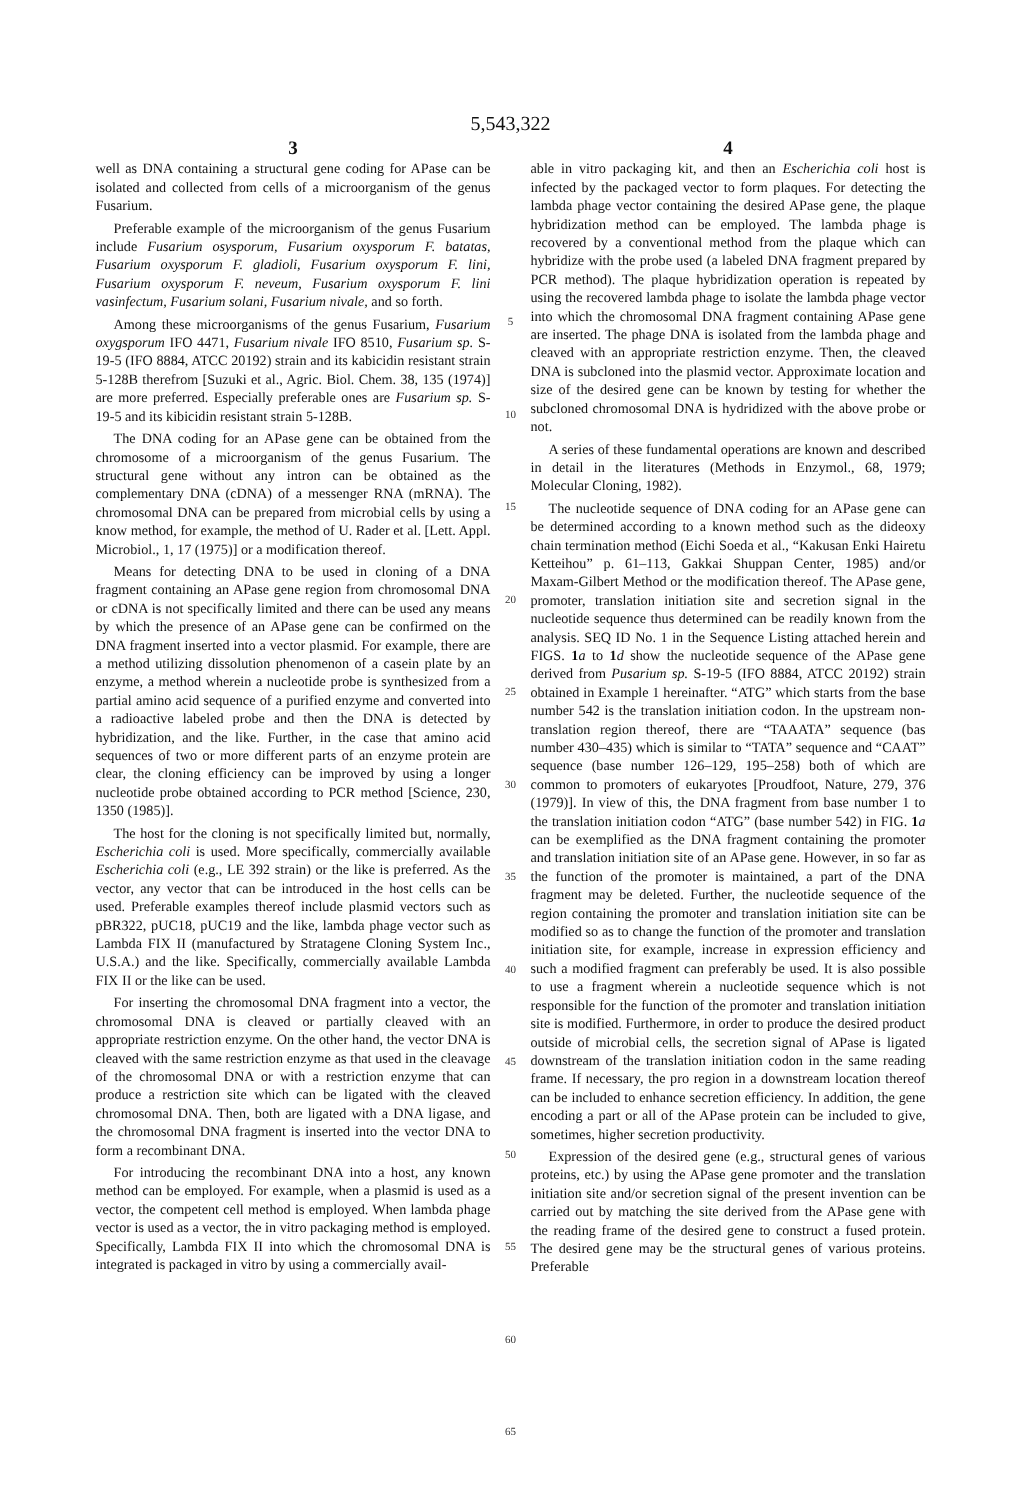5,543,322
3
well as DNA containing a structural gene coding for APase can be isolated and collected from cells of a microorganism of the genus Fusarium.
Preferable example of the microorganism of the genus Fusarium include Fusarium osysporum, Fusarium oxysporum F. batatas, Fusarium oxysporum F. gladioli, Fusarium oxysporum F. lini, Fusarium oxysporum F. neveum, Fusarium oxysporum F. lini vasinfectum, Fusarium solani, Fusarium nivale, and so forth.
Among these microorganisms of the genus Fusarium, Fusarium oxygsporum IFO 4471, Fusarium nivale IFO 8510, Fusarium sp. S-19-5 (IFO 8884, ATCC 20192) strain and its kabicidin resistant strain 5-128B therefrom [Suzuki et al., Agric. Biol. Chem. 38, 135 (1974)] are more preferred. Especially preferable ones are Fusarium sp. S-19-5 and its kibicidin resistant strain 5-128B.
The DNA coding for an APase gene can be obtained from the chromosome of a microorganism of the genus Fusarium. The structural gene without any intron can be obtained as the complementary DNA (cDNA) of a messenger RNA (mRNA). The chromosomal DNA can be prepared from microbial cells by using a know method, for example, the method of U. Rader et al. [Lett. Appl. Microbiol., 1, 17 (1975)] or a modification thereof.
Means for detecting DNA to be used in cloning of a DNA fragment containing an APase gene region from chromosomal DNA or cDNA is not specifically limited and there can be used any means by which the presence of an APase gene can be confirmed on the DNA fragment inserted into a vector plasmid. For example, there are a method utilizing dissolution phenomenon of a casein plate by an enzyme, a method wherein a nucleotide probe is synthesized from a partial amino acid sequence of a purified enzyme and converted into a radioactive labeled probe and then the DNA is detected by hybridization, and the like. Further, in the case that amino acid sequences of two or more different parts of an enzyme protein are clear, the cloning efficiency can be improved by using a longer nucleotide probe obtained according to PCR method [Science, 230, 1350 (1985)].
The host for the cloning is not specifically limited but, normally, Escherichia coli is used. More specifically, commercially available Escherichia coli (e.g., LE 392 strain) or the like is preferred. As the vector, any vector that can be introduced in the host cells can be used. Preferable examples thereof include plasmid vectors such as pBR322, pUC18, pUC19 and the like, lambda phage vector such as Lambda FIX II (manufactured by Stratagene Cloning System Inc., U.S.A.) and the like. Specifically, commercially available Lambda FIX II or the like can be used.
For inserting the chromosomal DNA fragment into a vector, the chromosomal DNA is cleaved or partially cleaved with an appropriate restriction enzyme. On the other hand, the vector DNA is cleaved with the same restriction enzyme as that used in the cleavage of the chromosomal DNA or with a restriction enzyme that can produce a restriction site which can be ligated with the cleaved chromosomal DNA. Then, both are ligated with a DNA ligase, and the chromosomal DNA fragment is inserted into the vector DNA to form a recombinant DNA.
For introducing the recombinant DNA into a host, any known method can be employed. For example, when a plasmid is used as a vector, the competent cell method is employed. When lambda phage vector is used as a vector, the in vitro packaging method is employed. Specifically, Lambda FIX II into which the chromosomal DNA is integrated is packaged in vitro by using a commercially avail-
5
10
15
20
25
30
35
40
45
50
55
60
65
4
able in vitro packaging kit, and then an Escherichia coli host is infected by the packaged vector to form plaques. For detecting the lambda phage vector containing the desired APase gene, the plaque hybridization method can be employed. The lambda phage is recovered by a conventional method from the plaque which can hybridize with the probe used (a labeled DNA fragment prepared by PCR method). The plaque hybridization operation is repeated by using the recovered lambda phage to isolate the lambda phage vector into which the chromosomal DNA fragment containing APase gene are inserted. The phage DNA is isolated from the lambda phage and cleaved with an appropriate restriction enzyme. Then, the cleaved DNA is subcloned into the plasmid vector. Approximate location and size of the desired gene can be known by testing for whether the subcloned chromosomal DNA is hydridized with the above probe or not.
A series of these fundamental operations are known and described in detail in the literatures (Methods in Enzymol., 68, 1979; Molecular Cloning, 1982).
The nucleotide sequence of DNA coding for an APase gene can be determined according to a known method such as the dideoxy chain termination method (Eichi Soeda et al., “Kakusan Enki Hairetu Ketteihou” p. 61–113, Gakkai Shuppan Center, 1985) and/or Maxam-Gilbert Method or the modification thereof. The APase gene, promoter, translation initiation site and secretion signal in the nucleotide sequence thus determined can be readily known from the analysis. SEQ ID No. 1 in the Sequence Listing attached herein and FIGS. 1 a to 1 d show the nucleotide sequence of the APase gene derived from Pusarium sp. S-19-5 (IFO 8884, ATCC 20192) strain obtained in Example 1 hereinafter. “ATG” which starts from the base number 542 is the translation initiation codon. In the upstream non-translation region thereof, there are “TAAATA” sequence (bas number 430–435) which is similar to “TATA” sequence and “CAAT” sequence (base number 126–129, 195–258) both of which are common to promoters of eukaryotes [Proudfoot, Nature, 279, 376 (1979)]. In view of this, the DNA fragment from base number 1 to the translation initiation codon “ATG” (base number 542) in FIG. 1 a can be exemplified as the DNA fragment containing the promoter and translation initiation site of an APase gene. However, in so far as the function of the promoter is maintained, a part of the DNA fragment may be deleted. Further, the nucleotide sequence of the region containing the promoter and translation initiation site can be modified so as to change the function of the promoter and translation initiation site, for example, increase in expression efficiency and such a modified fragment can preferably be used. It is also possible to use a fragment wherein a nucleotide sequence which is not responsible for the function of the promoter and translation initiation site is modified. Furthermore, in order to produce the desired product outside of microbial cells, the secretion signal of APase is ligated downstream of the translation initiation codon in the same reading frame. If necessary, the pro region in a downstream location thereof can be included to enhance secretion efficiency. In addition, the gene encoding a part or all of the APase protein can be included to give, sometimes, higher secretion productivity.
Expression of the desired gene (e.g., structural genes of various proteins, etc.) by using the APase gene promoter and the translation initiation site and/or secretion signal of the present invention can be carried out by matching the site derived from the APase gene with the reading frame of the desired gene to construct a fused protein. The desired gene may be the structural genes of various proteins. Preferable